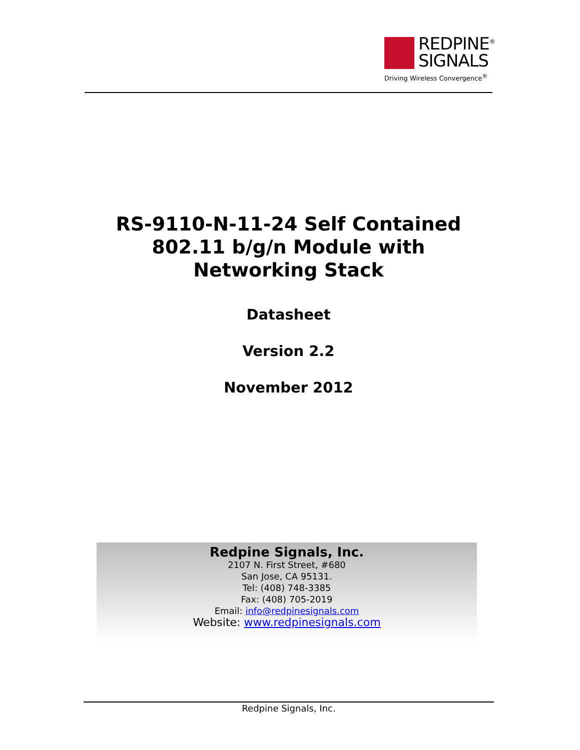REDPINE<sup>®</sup>
SIGNALS
Driving Wireless Convergence<sup>®</sup>
RS-9110-N-11-24 Self Contained
802.11 b/g/n Module with
Networking Stack
Datasheet
Version 2.2
November 2012
Redpine Signals, Inc.
2107 N. First Street, #680
San Jose, CA 95131.
Tel: (408) 748-3385
Fax: (408) 705-2019
Email: info@redpinesignals.com
Website: www.redpinesignals.com
Redpine Signals, Inc.